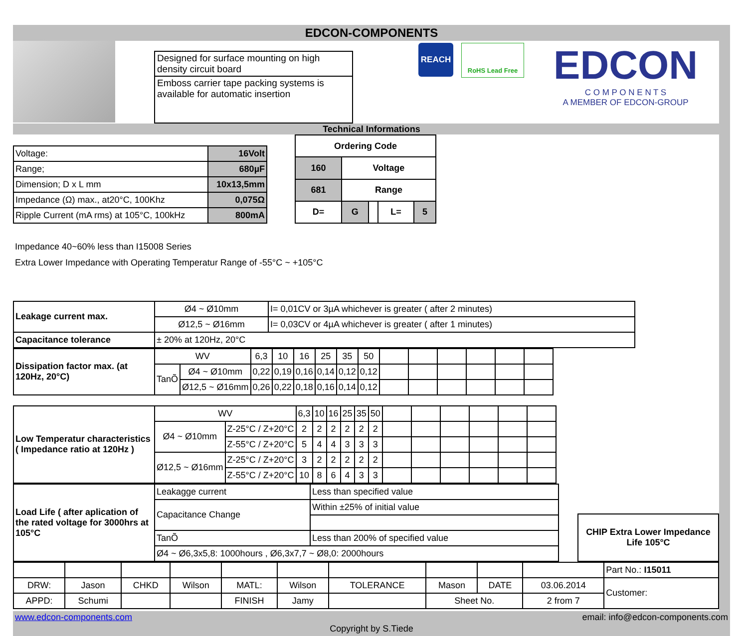EDCON-COMPONENTS
Designed for surface mounting on high density circuit board
Emboss carrier tape packing systems is available for automatic insertion
REACH
RoHS Lead Free
EDCON
C O M P O N E N T S
A MEMBER OF EDCON-GROUP
Technical Informations
| Voltage: | 16Volt |
| Range; | 680µF |
| Dimension; D x L mm | 10x13,5mm |
| Impedance (Ω) max., at20°C, 100Khz | 0,075Ω |
| Ripple Current (mA rms) at 105°C, 100kHz | 800mA |
| Ordering Code | | | | |
| --- | --- | --- | --- | --- |
| 160 | Voltage | | | |
| 681 | Range | | | |
| D= | G | | L= | 5 |
Impedance 40~60% less than I15008 Series
Extra Lower Impedance with Operating Temperatur Range of -55°C ~ +105°C
| Leakage current max. | Ø4 ~ Ø10mm | I= 0,01CV or 3µA whichever is greater ( after 2 minutes) |
| | Ø12,5 ~ Ø16mm | I= 0,03CV or 4µA whichever is greater ( after 1 minutes) |
| Capacitance tolerance | ± 20% at 120Hz, 20°C | |
| Dissipation factor max. (at 120Hz, 20°C) | WV | | 6,3 | 10 | 16 | 25 | 35 | 50 | | | | | | |
| | TanÕ | Ø4 ~ Ø10mm | 0,22 | 0,19 | 0,16 | 0,14 | 0,12 | 0,12 | | | | | | |
| | | Ø12,5 ~ Ø16mm | 0,26 | 0,22 | 0,18 | 0,16 | 0,14 | 0,12 | | | | | | |
| Low Temperatur characteristics ( Impedance ratio at 120Hz ) | WV | | 6,3 | 10 | 16 | 25 | 35 | 50 | | | | | | |
| | Ø4 ~ Ø10mm | Z-25°C / Z+20°C | 2 | 2 | 2 | 2 | 2 | 2 | | | | | | |
| | | Z-55°C / Z+20°C | 5 | 4 | 4 | 3 | 3 | 3 | | | | | | |
| | Ø12,5 ~ Ø16mm | Z-25°C / Z+20°C | 3 | 2 | 2 | 2 | 2 | 2 | | | | | | |
| | | Z-55°C / Z+20°C | 10 | 8 | 6 | 4 | 3 | 3 | | | | | | |
| Load Life ( after aplication of the rated voltage for 3000hrs at 105°C | Leakagge current | Less than specified value |
| | Capacitance Change | Within ±25% of initial value |
| | TanÕ | Less than 200% of specified value |
| | Ø4 ~ Ø6,3x5,8: 1000hours , Ø6,3x7,7 ~ Ø8,0: 2000hours | |
| CHIP Extra Lower Impedance Life 105°C |
| | | | | | | | | | | Part No.: I15011 |
| DRW: | Jason | CHKD | Wilson | MATL: | Wilson | TOLERANCE | Mason | DATE | 03.06.2014 | Customer: |
| APPD: | Schumi | | | FINISH | Jamy | | Sheet No. | | 2 from 7 | |
www.edcon-components.com email: info@edcon-components.com
Copyright by S.Tiede